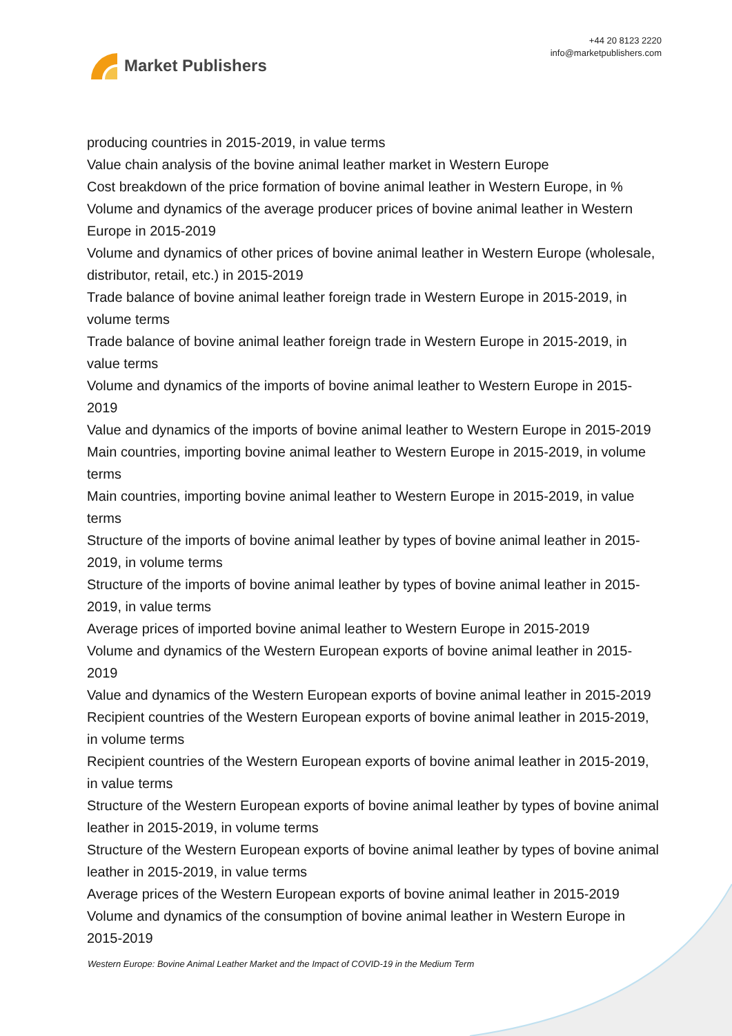Market Publishers
+44 20 8123 2220
info@marketpublishers.com
producing countries in 2015-2019, in value terms
Value chain analysis of the bovine animal leather market in Western Europe
Cost breakdown of the price formation of bovine animal leather in Western Europe, in %
Volume and dynamics of the average producer prices of bovine animal leather in Western Europe in 2015-2019
Volume and dynamics of other prices of bovine animal leather in Western Europe (wholesale, distributor, retail, etc.) in 2015-2019
Trade balance of bovine animal leather foreign trade in Western Europe in 2015-2019, in volume terms
Trade balance of bovine animal leather foreign trade in Western Europe in 2015-2019, in value terms
Volume and dynamics of the imports of bovine animal leather to Western Europe in 2015-2019
Value and dynamics of the imports of bovine animal leather to Western Europe in 2015-2019
Main countries, importing bovine animal leather to Western Europe in 2015-2019, in volume terms
Main countries, importing bovine animal leather to Western Europe in 2015-2019, in value terms
Structure of the imports of bovine animal leather by types of bovine animal leather in 2015-2019, in volume terms
Structure of the imports of bovine animal leather by types of bovine animal leather in 2015-2019, in value terms
Average prices of imported bovine animal leather to Western Europe in 2015-2019
Volume and dynamics of the Western European exports of bovine animal leather in 2015-2019
Value and dynamics of the Western European exports of bovine animal leather in 2015-2019
Recipient countries of the Western European exports of bovine animal leather in 2015-2019, in volume terms
Recipient countries of the Western European exports of bovine animal leather in 2015-2019, in value terms
Structure of the Western European exports of bovine animal leather by types of bovine animal leather in 2015-2019, in volume terms
Structure of the Western European exports of bovine animal leather by types of bovine animal leather in 2015-2019, in value terms
Average prices of the Western European exports of bovine animal leather in 2015-2019
Volume and dynamics of the consumption of bovine animal leather in Western Europe in 2015-2019
Western Europe: Bovine Animal Leather Market and the Impact of COVID-19 in the Medium Term